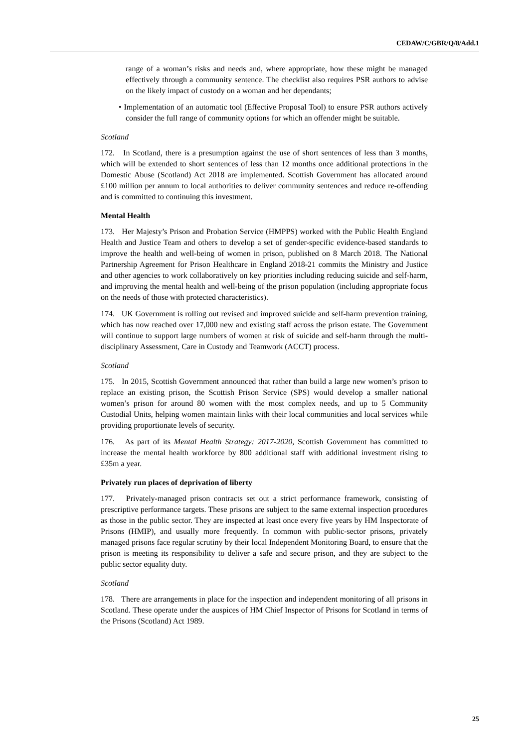CEDAW/C/GBR/Q/8/Add.1
range of a woman’s risks and needs and, where appropriate, how these might be managed effectively through a community sentence. The checklist also requires PSR authors to advise on the likely impact of custody on a woman and her dependants;
• Implementation of an automatic tool (Effective Proposal Tool) to ensure PSR authors actively consider the full range of community options for which an offender might be suitable.
Scotland
172. In Scotland, there is a presumption against the use of short sentences of less than 3 months, which will be extended to short sentences of less than 12 months once additional protections in the Domestic Abuse (Scotland) Act 2018 are implemented. Scottish Government has allocated around £100 million per annum to local authorities to deliver community sentences and reduce re-offending and is committed to continuing this investment.
Mental Health
173. Her Majesty’s Prison and Probation Service (HMPPS) worked with the Public Health England Health and Justice Team and others to develop a set of gender-specific evidence-based standards to improve the health and well-being of women in prison, published on 8 March 2018. The National Partnership Agreement for Prison Healthcare in England 2018-21 commits the Ministry and Justice and other agencies to work collaboratively on key priorities including reducing suicide and self-harm, and improving the mental health and well-being of the prison population (including appropriate focus on the needs of those with protected characteristics).
174. UK Government is rolling out revised and improved suicide and self-harm prevention training, which has now reached over 17,000 new and existing staff across the prison estate. The Government will continue to support large numbers of women at risk of suicide and self-harm through the multi-disciplinary Assessment, Care in Custody and Teamwork (ACCT) process.
Scotland
175. In 2015, Scottish Government announced that rather than build a large new women’s prison to replace an existing prison, the Scottish Prison Service (SPS) would develop a smaller national women’s prison for around 80 women with the most complex needs, and up to 5 Community Custodial Units, helping women maintain links with their local communities and local services while providing proportionate levels of security.
176. As part of its Mental Health Strategy: 2017-2020, Scottish Government has committed to increase the mental health workforce by 800 additional staff with additional investment rising to £35m a year.
Privately run places of deprivation of liberty
177. Privately-managed prison contracts set out a strict performance framework, consisting of prescriptive performance targets. These prisons are subject to the same external inspection procedures as those in the public sector. They are inspected at least once every five years by HM Inspectorate of Prisons (HMIP), and usually more frequently. In common with public-sector prisons, privately managed prisons face regular scrutiny by their local Independent Monitoring Board, to ensure that the prison is meeting its responsibility to deliver a safe and secure prison, and they are subject to the public sector equality duty.
Scotland
178. There are arrangements in place for the inspection and independent monitoring of all prisons in Scotland. These operate under the auspices of HM Chief Inspector of Prisons for Scotland in terms of the Prisons (Scotland) Act 1989.
25